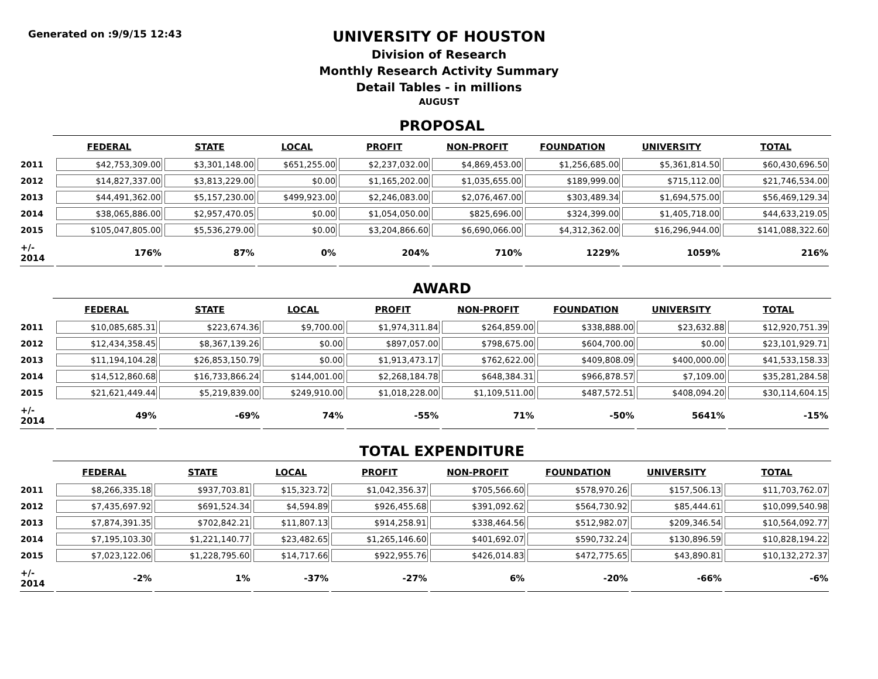Generated on :9/9/15 12:43
UNIVERSITY OF HOUSTON
Division of Research
Monthly Research Activity Summary
Detail Tables - in millions
AUGUST
PROPOSAL
| | FEDERAL | STATE | LOCAL | PROFIT | NON-PROFIT | FOUNDATION | UNIVERSITY | TOTAL |
| --- | --- | --- | --- | --- | --- | --- | --- | --- |
| 2011 | $42,753,309.00 | $3,301,148.00 | $651,255.00 | $2,237,032.00 | $4,869,453.00 | $1,256,685.00 | $5,361,814.50 | $60,430,696.50 |
| 2012 | $14,827,337.00 | $3,813,229.00 | $0.00 | $1,165,202.00 | $1,035,655.00 | $189,999.00 | $715,112.00 | $21,746,534.00 |
| 2013 | $44,491,362.00 | $5,157,230.00 | $499,923.00 | $2,246,083.00 | $2,076,467.00 | $303,489.34 | $1,694,575.00 | $56,469,129.34 |
| 2014 | $38,065,886.00 | $2,957,470.05 | $0.00 | $1,054,050.00 | $825,696.00 | $324,399.00 | $1,405,718.00 | $44,633,219.05 |
| 2015 | $105,047,805.00 | $5,536,279.00 | $0.00 | $3,204,866.60 | $6,690,066.00 | $4,312,362.00 | $16,296,944.00 | $141,088,322.60 |
| +/- 2014 | 176% | 87% | 0% | 204% | 710% | 1229% | 1059% | 216% |
AWARD
| | FEDERAL | STATE | LOCAL | PROFIT | NON-PROFIT | FOUNDATION | UNIVERSITY | TOTAL |
| --- | --- | --- | --- | --- | --- | --- | --- | --- |
| 2011 | $10,085,685.31 | $223,674.36 | $9,700.00 | $1,974,311.84 | $264,859.00 | $338,888.00 | $23,632.88 | $12,920,751.39 |
| 2012 | $12,434,358.45 | $8,367,139.26 | $0.00 | $897,057.00 | $798,675.00 | $604,700.00 | $0.00 | $23,101,929.71 |
| 2013 | $11,194,104.28 | $26,853,150.79 | $0.00 | $1,913,473.17 | $762,622.00 | $409,808.09 | $400,000.00 | $41,533,158.33 |
| 2014 | $14,512,860.68 | $16,733,866.24 | $144,001.00 | $2,268,184.78 | $648,384.31 | $966,878.57 | $7,109.00 | $35,281,284.58 |
| 2015 | $21,621,449.44 | $5,219,839.00 | $249,910.00 | $1,018,228.00 | $1,109,511.00 | $487,572.51 | $408,094.20 | $30,114,604.15 |
| +/- 2014 | 49% | -69% | 74% | -55% | 71% | -50% | 5641% | -15% |
TOTAL EXPENDITURE
| | FEDERAL | STATE | LOCAL | PROFIT | NON-PROFIT | FOUNDATION | UNIVERSITY | TOTAL |
| --- | --- | --- | --- | --- | --- | --- | --- | --- |
| 2011 | $8,266,335.18 | $937,703.81 | $15,323.72 | $1,042,356.37 | $705,566.60 | $578,970.26 | $157,506.13 | $11,703,762.07 |
| 2012 | $7,435,697.92 | $691,524.34 | $4,594.89 | $926,455.68 | $391,092.62 | $564,730.92 | $85,444.61 | $10,099,540.98 |
| 2013 | $7,874,391.35 | $702,842.21 | $11,807.13 | $914,258.91 | $338,464.56 | $512,982.07 | $209,346.54 | $10,564,092.77 |
| 2014 | $7,195,103.30 | $1,221,140.77 | $23,482.65 | $1,265,146.60 | $401,692.07 | $590,732.24 | $130,896.59 | $10,828,194.22 |
| 2015 | $7,023,122.06 | $1,228,795.60 | $14,717.66 | $922,955.76 | $426,014.83 | $472,775.65 | $43,890.81 | $10,132,272.37 |
| +/- 2014 | -2% | 1% | -37% | -27% | 6% | -20% | -66% | -6% |